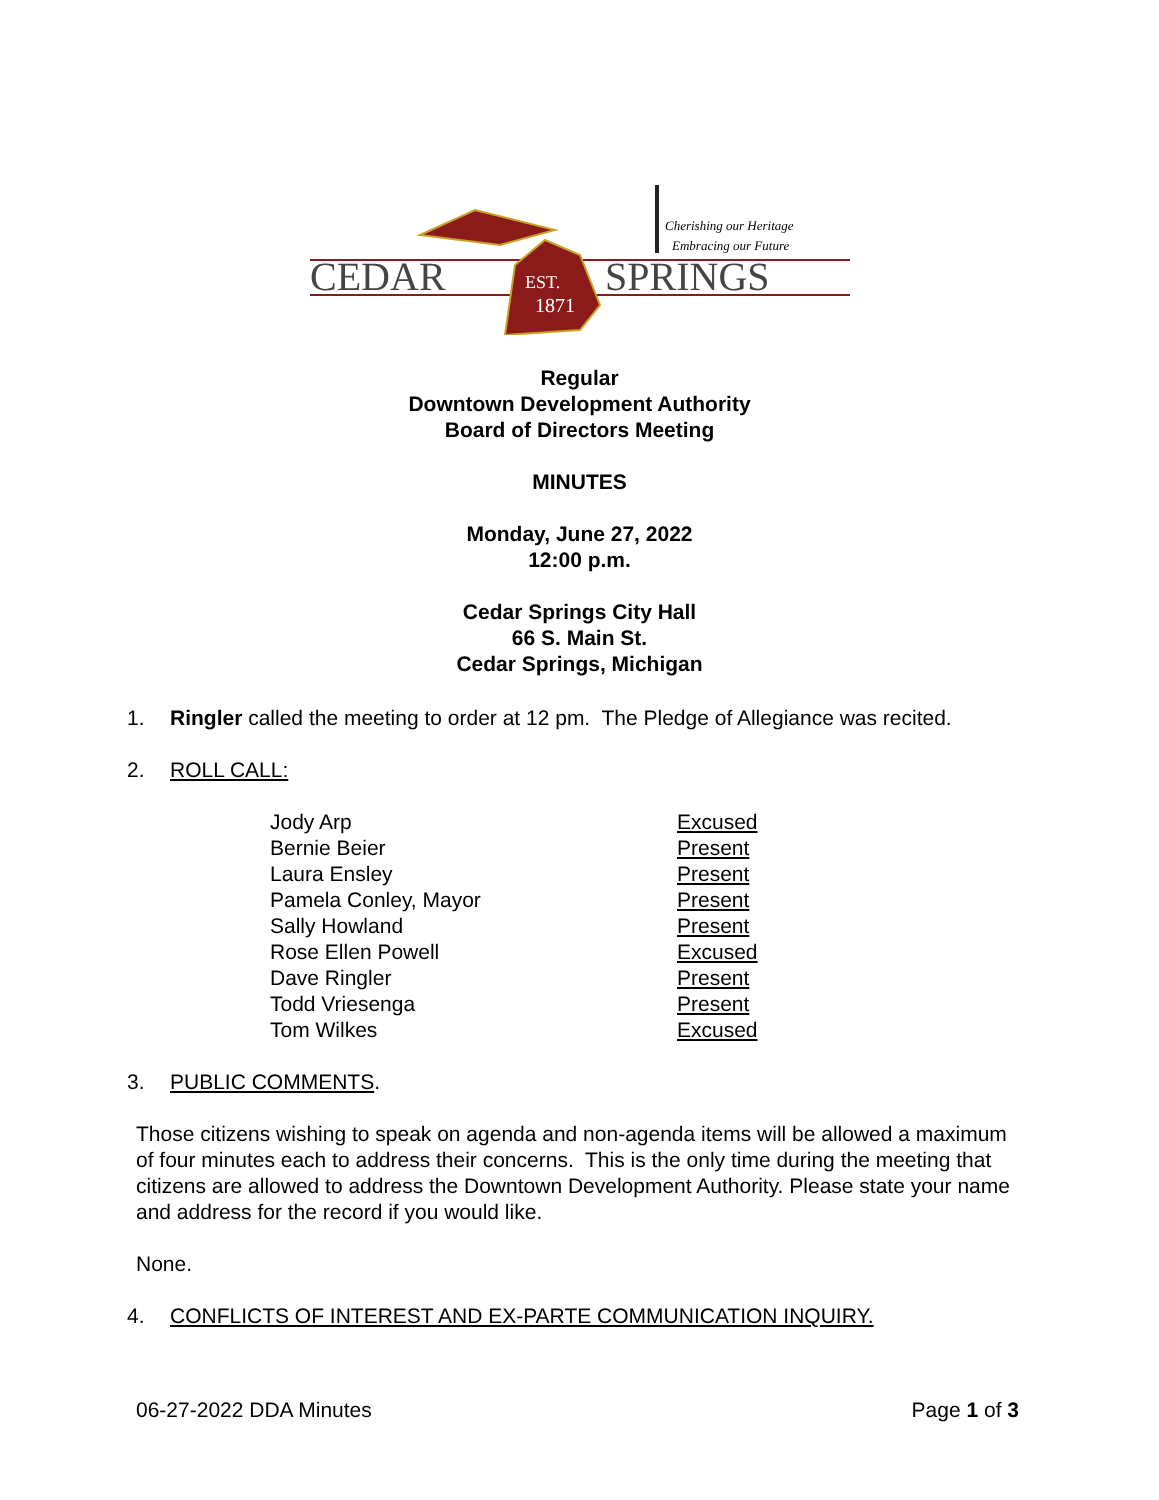CEDAR
SPRINGS
EST.
1871
Cherishing our Heritage
Embracing our Future
Regular
Downtown Development Authority
Board of Directors Meeting
MINUTES
Monday, June 27, 2022
12:00 p.m.
Cedar Springs City Hall
66 S. Main St.
Cedar Springs, Michigan
1. Ringler called the meeting to order at 12 pm. The Pledge of Allegiance was recited.
2. ROLL CALL:
| Jody Arp | Excused |
| Bernie Beier | Present |
| Laura Ensley | Present |
| Pamela Conley, Mayor | Present |
| Sally Howland | Present |
| Rose Ellen Powell | Excused |
| Dave Ringler | Present |
| Todd Vriesenga | Present |
| Tom Wilkes | Excused |
3. PUBLIC COMMENTS.
Those citizens wishing to speak on agenda and non-agenda items will be allowed a maximum of four minutes each to address their concerns. This is the only time during the meeting that citizens are allowed to address the Downtown Development Authority. Please state your name and address for the record if you would like.
None.
4. CONFLICTS OF INTEREST AND EX-PARTE COMMUNICATION INQUIRY.
06-27-2022 DDA Minutes Page 1 of 3